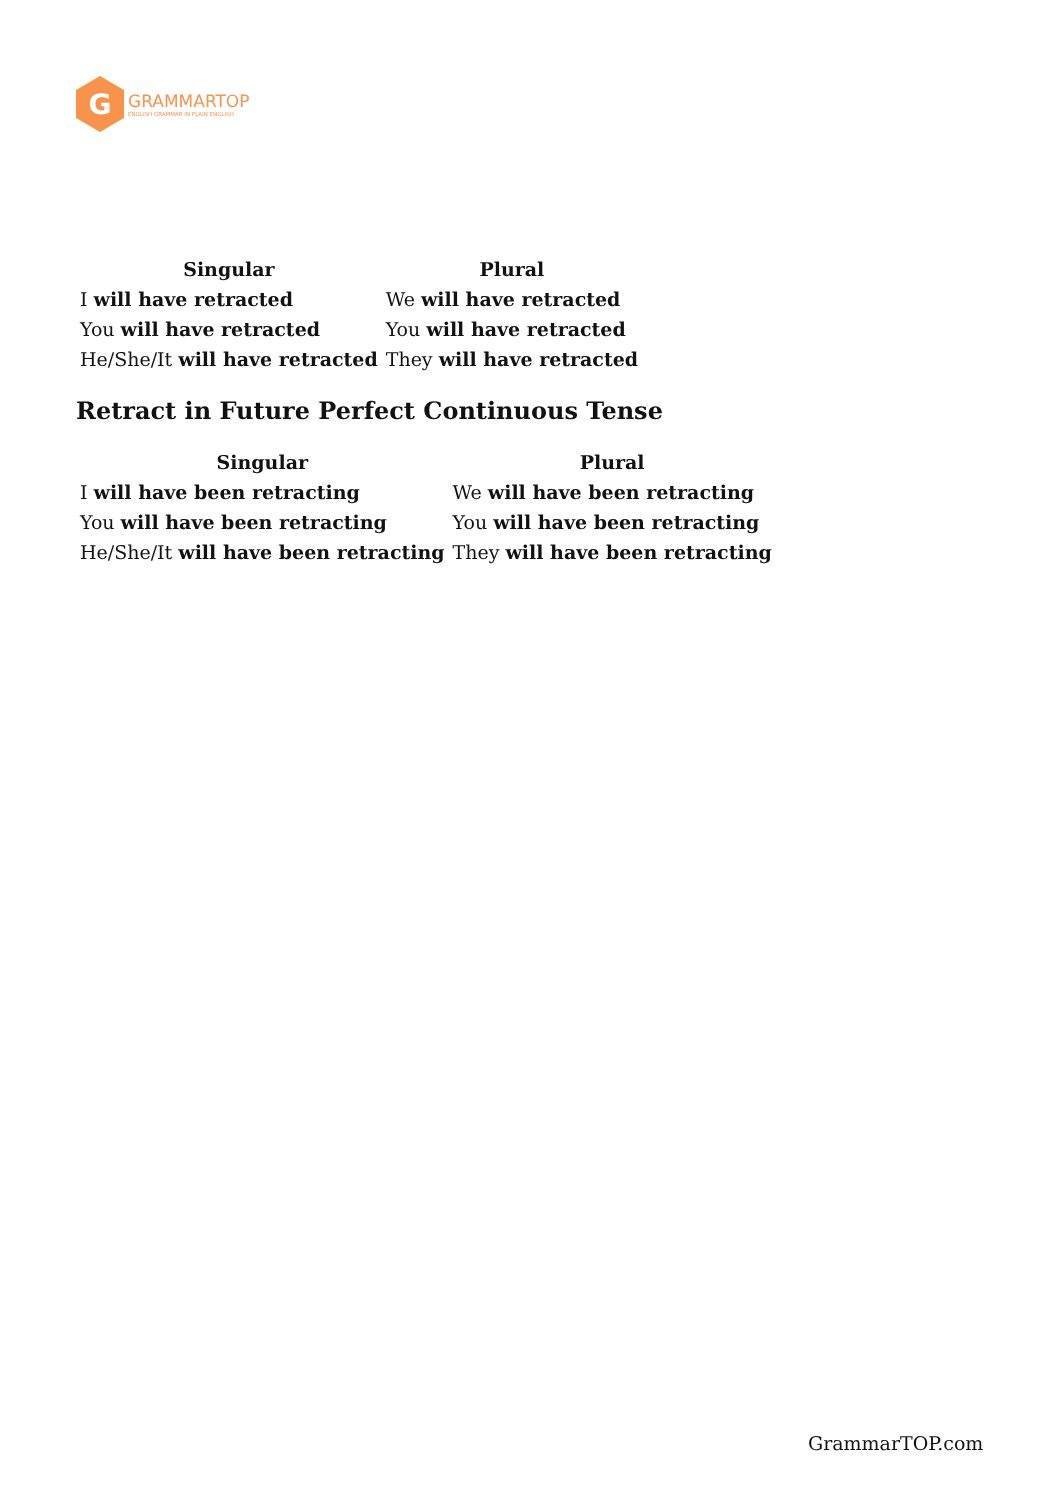G
GRAMMARTOP
ENGLISH GRAMMAR IN PLAIN ENGLISH
| Singular | Plural |
| --- | --- |
| I will have retracted | We will have retracted |
| You will have retracted | You will have retracted |
| He/She/It will have retracted | They will have retracted |
Retract in Future Perfect Continuous Tense
| Singular | Plural |
| --- | --- |
| I will have been retracting | We will have been retracting |
| You will have been retracting | You will have been retracting |
| He/She/It will have been retracting | They will have been retracting |
GrammarTOP.com